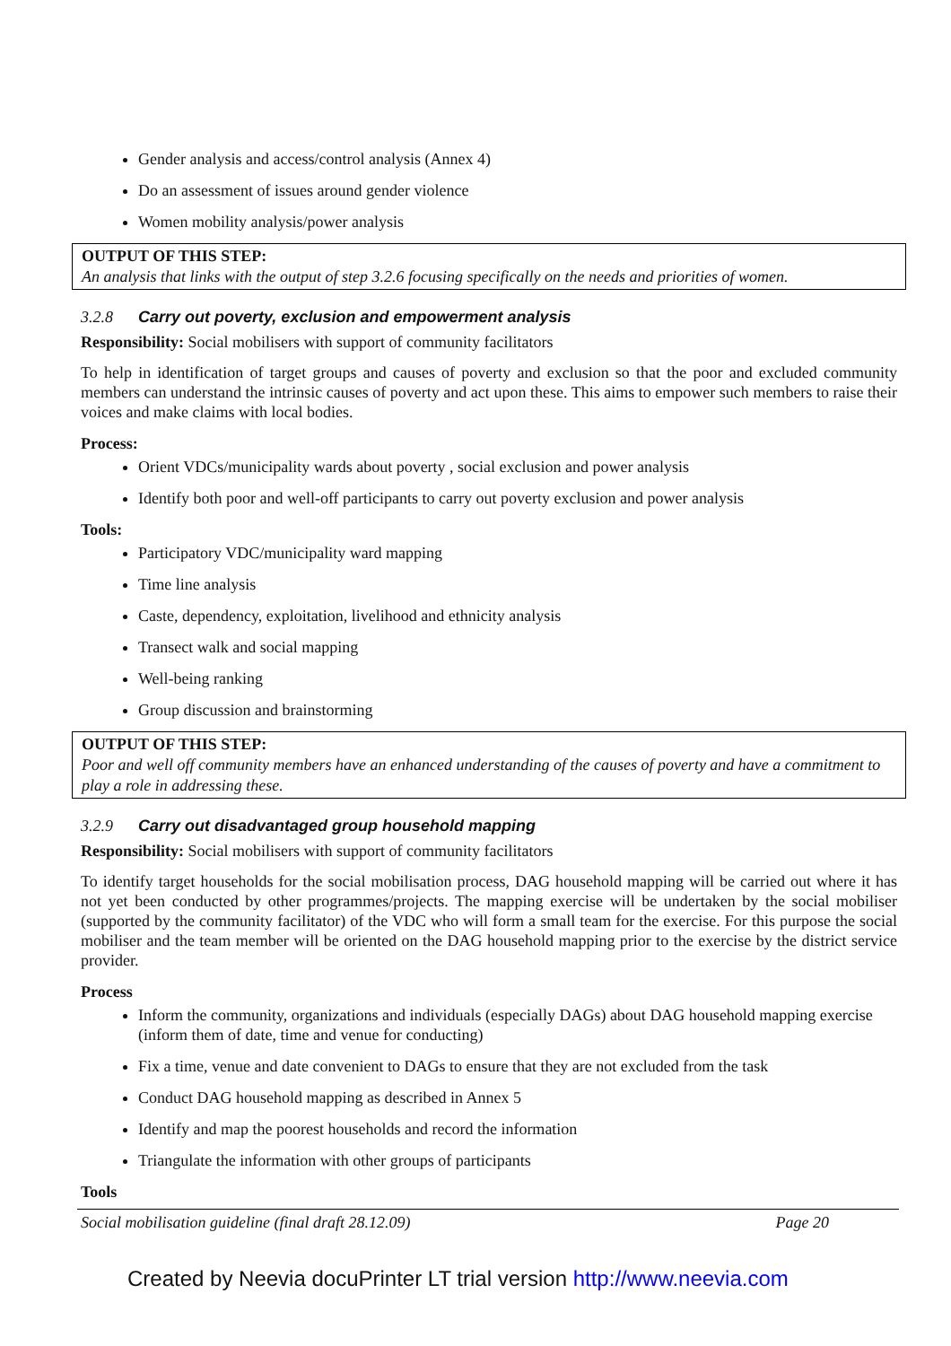Gender analysis and access/control analysis (Annex 4)
Do an assessment of issues around gender violence
Women mobility analysis/power analysis
OUTPUT OF THIS STEP:
An analysis that links with the output of step 3.2.6 focusing specifically on the needs and priorities of women.
3.2.8 Carry out poverty, exclusion and empowerment analysis
Responsibility: Social mobilisers with support of community facilitators
To help in identification of target groups and causes of poverty and exclusion so that the poor and excluded community members can understand the intrinsic causes of poverty and act upon these. This aims to empower such members to raise their voices and make claims with local bodies.
Process:
Orient VDCs/municipality wards about poverty , social exclusion and power analysis
Identify both poor and well-off participants to carry out poverty exclusion and power analysis
Tools:
Participatory VDC/municipality ward mapping
Time line analysis
Caste, dependency, exploitation, livelihood and ethnicity analysis
Transect walk and social mapping
Well-being ranking
Group discussion and brainstorming
OUTPUT OF THIS STEP:
Poor and well off community members have an enhanced understanding of the causes of poverty and have a commitment to play a role in addressing these.
3.2.9 Carry out disadvantaged group household mapping
Responsibility: Social mobilisers with support of community facilitators
To identify target households for the social mobilisation process, DAG household mapping will be carried out where it has not yet been conducted by other programmes/projects. The mapping exercise will be undertaken by the social mobiliser (supported by the community facilitator) of the VDC who will form a small team for the exercise. For this purpose the social mobiliser and the team member will be oriented on the DAG household mapping prior to the exercise by the district service provider.
Process
Inform the community, organizations and individuals (especially DAGs) about DAG household mapping exercise (inform them of date, time and venue for conducting)
Fix a time, venue and date convenient to DAGs to ensure that they are not excluded from the task
Conduct DAG household mapping as described in Annex 5
Identify and map the poorest households and record the information
Triangulate the information with other groups of participants
Tools
Social mobilisation guideline (final draft 28.12.09) Page 20
Created by Neevia docuPrinter LT trial version http://www.neevia.com